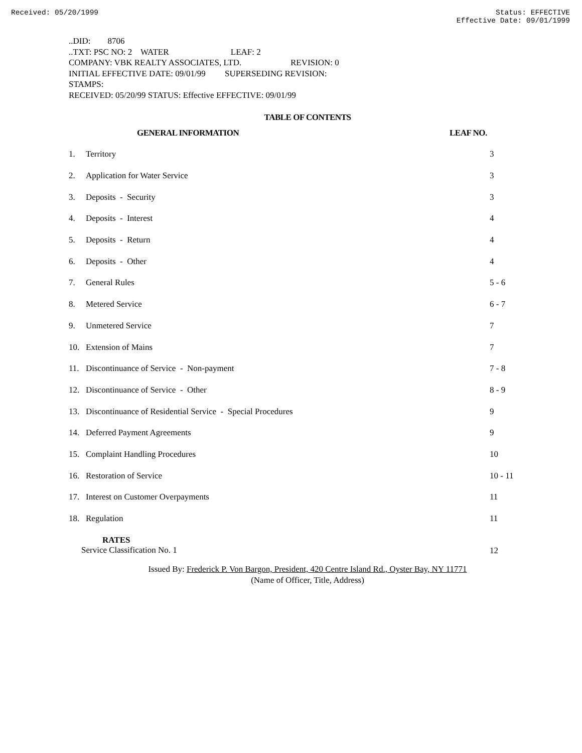Received: 05/20/1999 Status: EFFECTIVE
Effective Date: 09/01/1999
..DID: 8706
..TXT: PSC NO: 2 WATER LEAF: 2
COMPANY: VBK REALTY ASSOCIATES, LTD. REVISION: 0
INITIAL EFFECTIVE DATE: 09/01/99 SUPERSEDING REVISION:
STAMPS:
RECEIVED: 05/20/99 STATUS: Effective EFFECTIVE: 09/01/99
TABLE OF CONTENTS
| GENERAL INFORMATION | | LEAF NO. |
| --- | --- | --- |
| 1. | Territory | 3 |
| 2. | Application for Water Service | 3 |
| 3. | Deposits - Security | 3 |
| 4. | Deposits - Interest | 4 |
| 5. | Deposits - Return | 4 |
| 6. | Deposits - Other | 4 |
| 7. | General Rules | 5 - 6 |
| 8. | Metered Service | 6 - 7 |
| 9. | Unmetered Service | 7 |
| 10. | Extension of Mains | 7 |
| 11. | Discontinuance of Service - Non-payment | 7 - 8 |
| 12. | Discontinuance of Service - Other | 8 - 9 |
| 13. | Discontinuance of Residential Service - Special Procedures | 9 |
| 14. | Deferred Payment Agreements | 9 |
| 15. | Complaint Handling Procedures | 10 |
| 16. | Restoration of Service | 10 - 11 |
| 17. | Interest on Customer Overpayments | 11 |
| 18. | Regulation | 11 |
| RATES Service Classification No. 1 | | 12 |
Issued By: Frederick P. Von Bargon, President, 420 Centre Island Rd., Oyster Bay, NY 11771
(Name of Officer, Title, Address)